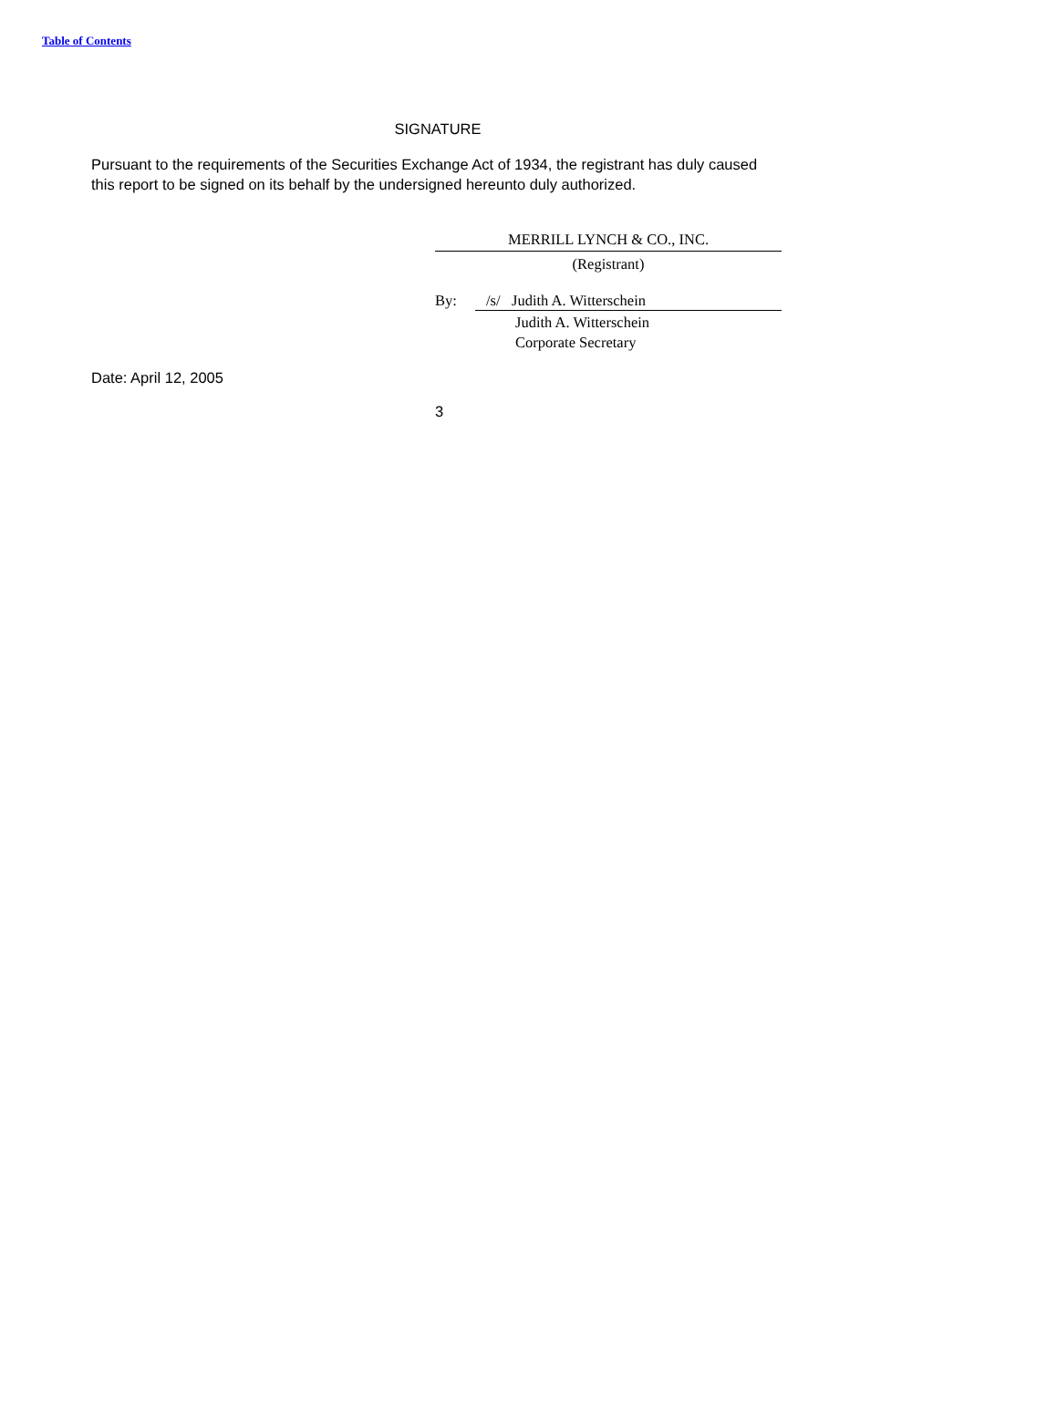Table of Contents
SIGNATURE
Pursuant to the requirements of the Securities Exchange Act of 1934, the registrant has duly caused this report to be signed on its behalf by the undersigned hereunto duly authorized.
MERRILL LYNCH & CO., INC.
(Registrant)
By: /s/ Judith A. Witterschein
Judith A. Witterschein
Corporate Secretary
Date: April 12, 2005
3